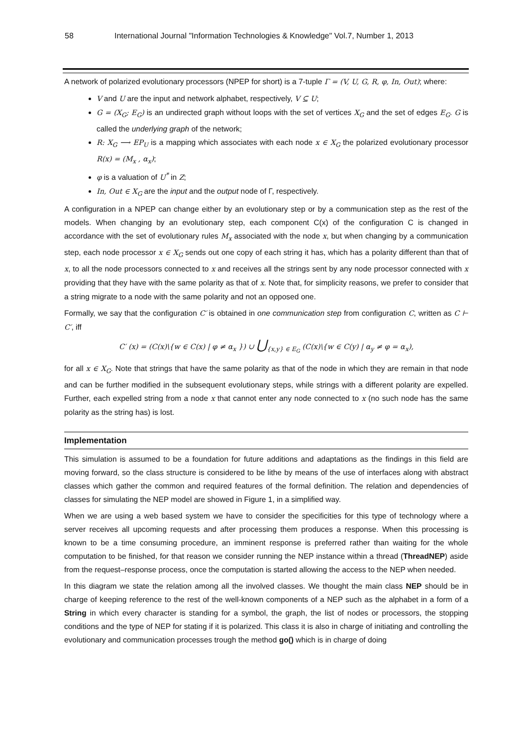58 International Journal "Information Technologies & Knowledge" Vol.7, Number 1, 2013
A network of polarized evolutionary processors (NPEP for short) is a 7-tuple Γ = (V, U, G, R, φ, In, Out); where:
V and U are the input and network alphabet, respectively, V ⊆ U;
G = (X<sub>G</sub>; E<sub>G</sub>) is an undirected graph without loops with the set of vertices X<sub>G</sub> and the set of edges E<sub>G</sub>. G is called the underlying graph of the network;
R: X<sub>G</sub> ⟶ EP<sub>U</sub> is a mapping which associates with each node x ∈ X<sub>G</sub> the polarized evolutionary processor R(x) = (M<sub>x</sub> , α<sub>x</sub>);
φ is a valuation of U<sup>*</sup> in Z;
In, Out ∈ X<sub>G</sub> are the input and the output node of Γ, respectively.
A configuration in a NPEP can change either by an evolutionary step or by a communication step as the rest of the models. When changing by an evolutionary step, each component C(x) of the configuration C is changed in accordance with the set of evolutionary rules M<sub>x</sub> associated with the node x, but when changing by a communication step, each node processor x ∈ X<sub>G</sub> sends out one copy of each string it has, which has a polarity different than that of x, to all the node processors connected to x and receives all the strings sent by any node processor connected with x providing that they have with the same polarity as that of x. Note that, for simplicity reasons, we prefer to consider that a string migrate to a node with the same polarity and not an opposed one.
Formally, we say that the configuration C′ is obtained in one communication step from configuration C, written as C ⊢ C′, iff
C′ (x) = (C(x)\{w ∈ C(x) | φ ≠ α<sub>x</sub> }) ∪ ⋃<sub>{x,y} ∈ E<sub>G</sub></sub> (C(x)\{w ∈ C(y) | α<sub>y</sub> ≠ φ = α<sub>x</sub>),
for all x ∈ X<sub>G</sub>. Note that strings that have the same polarity as that of the node in which they are remain in that node and can be further modified in the subsequent evolutionary steps, while strings with a different polarity are expelled. Further, each expelled string from a node x that cannot enter any node connected to x (no such node has the same polarity as the string has) is lost.
Implementation
This simulation is assumed to be a foundation for future additions and adaptations as the findings in this field are moving forward, so the class structure is considered to be lithe by means of the use of interfaces along with abstract classes which gather the common and required features of the formal definition. The relation and dependencies of classes for simulating the NEP model are showed in Figure 1, in a simplified way.
When we are using a web based system we have to consider the specificities for this type of technology where a server receives all upcoming requests and after processing them produces a response. When this processing is known to be a time consuming procedure, an imminent response is preferred rather than waiting for the whole computation to be finished, for that reason we consider running the NEP instance within a thread (ThreadNEP) aside from the request–response process, once the computation is started allowing the access to the NEP when needed.
In this diagram we state the relation among all the involved classes. We thought the main class NEP should be in charge of keeping reference to the rest of the well-known components of a NEP such as the alphabet in a form of a String in which every character is standing for a symbol, the graph, the list of nodes or processors, the stopping conditions and the type of NEP for stating if it is polarized. This class it is also in charge of initiating and controlling the evolutionary and communication processes trough the method go() which is in charge of doing